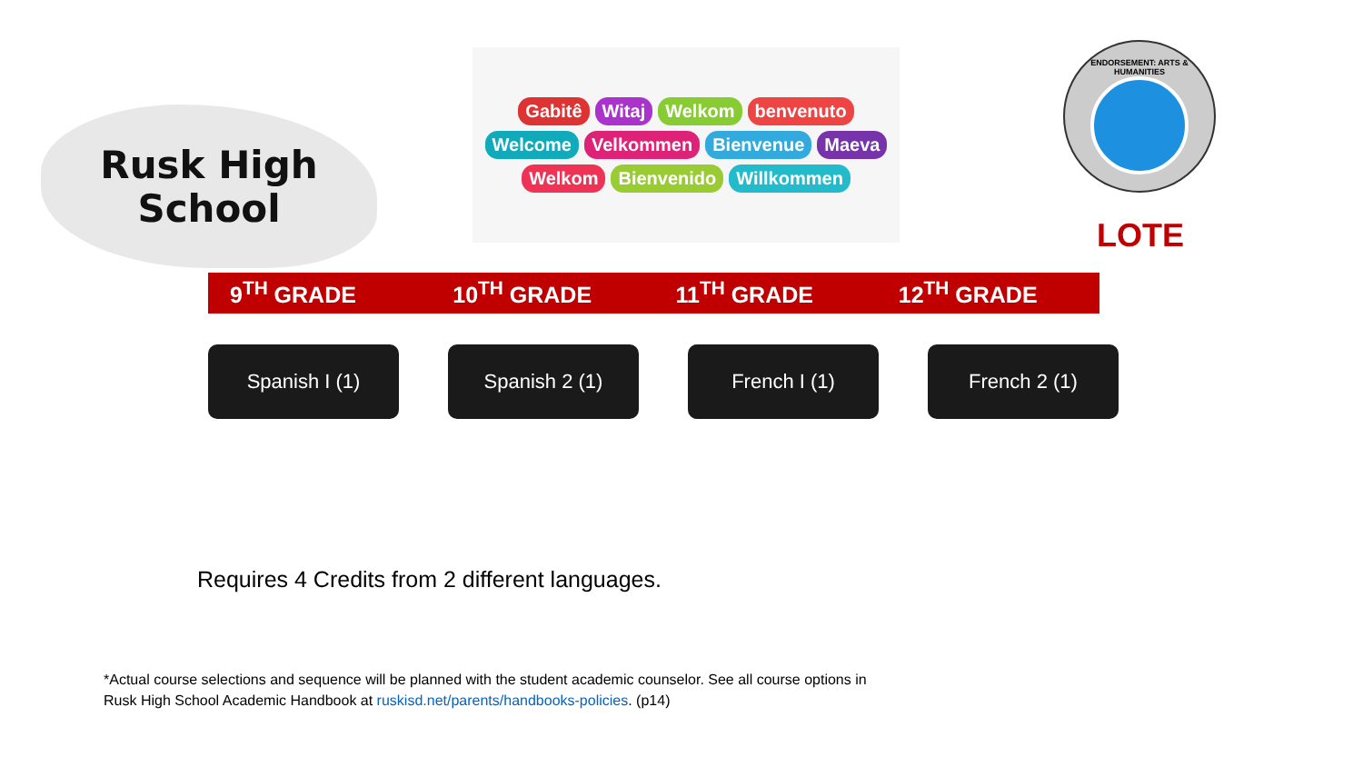Rusk High
School
Gabitê Witaj Welkom benvenuto Welcome Velkommen Bienvenue Maeva Welkom Bienvenido Willkommen
ENDORSEMENT: ARTS & HUMANITIES
LOTE
9<sup>TH</sup> GRADE 10<sup>TH</sup> GRADE 11<sup>TH</sup> GRADE 12<sup>TH</sup> GRADE
Spanish I (1) Spanish 2 (1) French I (1) French 2 (1)
Requires 4 Credits from 2 different languages.
*Actual course selections and sequence will be planned with the student academic counselor. See all course options in Rusk High School Academic Handbook at ruskisd.net/parents/handbooks-policies. (p14)